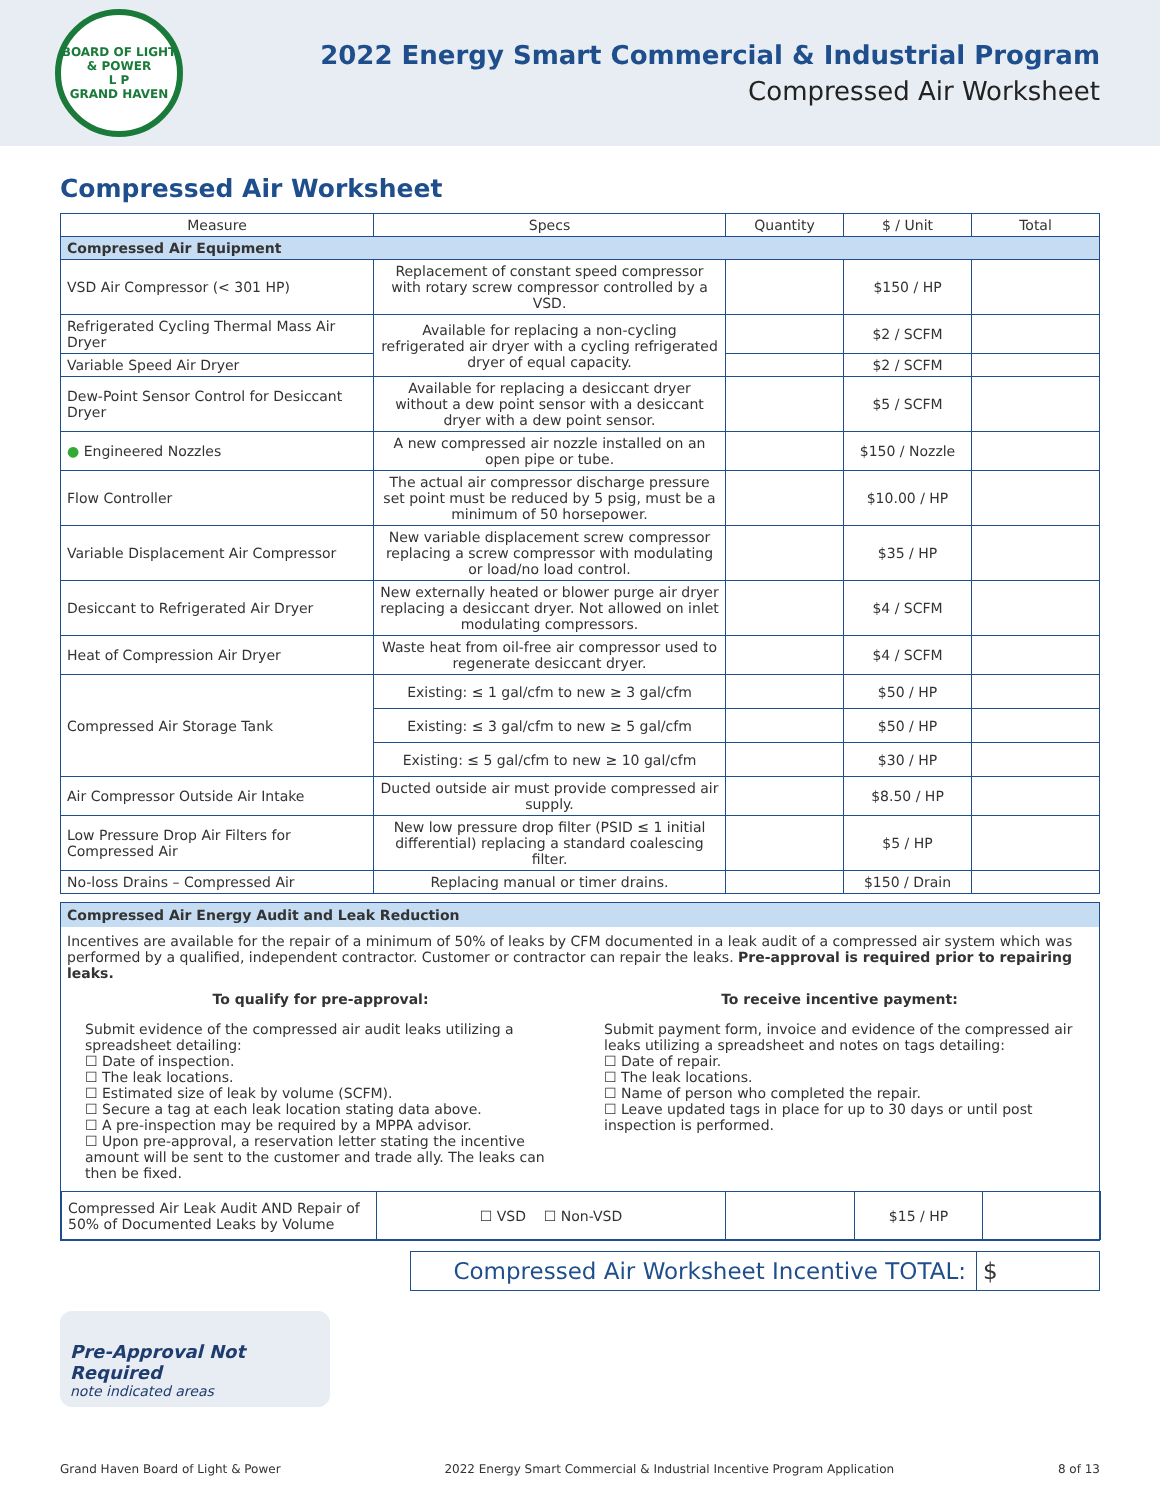BOARD OF LIGHT & POWER
L P
GRAND HAVEN
2022 Energy Smart Commercial & Industrial Program
Compressed Air Worksheet
Compressed Air Worksheet
| Measure | Specs | Quantity | $ / Unit | Total |
| --- | --- | --- | --- | --- |
| Compressed Air Equipment | | | | |
| VSD Air Compressor (< 301 HP) | Replacement of constant speed compressor with rotary screw compressor controlled by a VSD. | | $150 / HP | |
| Refrigerated Cycling Thermal Mass Air Dryer | Available for replacing a non-cycling refrigerated air dryer with a cycling refrigerated dryer of equal capacity. | | $2 / SCFM | |
| Variable Speed Air Dryer | | | $2 / SCFM | |
| Dew-Point Sensor Control for Desiccant Dryer | Available for replacing a desiccant dryer without a dew point sensor with a desiccant dryer with a dew point sensor. | | $5 / SCFM | |
| ● Engineered Nozzles | A new compressed air nozzle installed on an open pipe or tube. | | $150 / Nozzle | |
| Flow Controller | The actual air compressor discharge pressure set point must be reduced by 5 psig, must be a minimum of 50 horsepower. | | $10.00 / HP | |
| Variable Displacement Air Compressor | New variable displacement screw compressor replacing a screw compressor with modulating or load/no load control. | | $35 / HP | |
| Desiccant to Refrigerated Air Dryer | New externally heated or blower purge air dryer replacing a desiccant dryer. Not allowed on inlet modulating compressors. | | $4 / SCFM | |
| Heat of Compression Air Dryer | Waste heat from oil-free air compressor used to regenerate desiccant dryer. | | $4 / SCFM | |
| Compressed Air Storage Tank | Existing: ≤ 1 gal/cfm to new ≥ 3 gal/cfm | | $50 / HP | |
| | Existing: ≤ 3 gal/cfm to new ≥ 5 gal/cfm | | $50 / HP | |
| | Existing: ≤ 5 gal/cfm to new ≥ 10 gal/cfm | | $30 / HP | |
| Air Compressor Outside Air Intake | Ducted outside air must provide compressed air supply. | | $8.50 / HP | |
| Low Pressure Drop Air Filters for Compressed Air | New low pressure drop filter (PSID ≤ 1 initial differential) replacing a standard coalescing filter. | | $5 / HP | |
| No-loss Drains – Compressed Air | Replacing manual or timer drains. | | $150 / Drain | |
Compressed Air Energy Audit and Leak Reduction
Incentives are available for the repair of a minimum of 50% of leaks by CFM documented in a leak audit of a compressed air system which was performed by a qualified, independent contractor. Customer or contractor can repair the leaks. Pre-approval is required prior to repairing leaks.
To qualify for pre-approval:
Submit evidence of the compressed air audit leaks utilizing a spreadsheet detailing:
☐ Date of inspection.
☐ The leak locations.
☐ Estimated size of leak by volume (SCFM).
☐ Secure a tag at each leak location stating data above.
☐ A pre-inspection may be required by a MPPA advisor.
☐ Upon pre-approval, a reservation letter stating the incentive amount will be sent to the customer and trade ally. The leaks can then be fixed.
To receive incentive payment:
Submit payment form, invoice and evidence of the compressed air leaks utilizing a spreadsheet and notes on tags detailing:
☐ Date of repair.
☐ The leak locations.
☐ Name of person who completed the repair.
☐ Leave updated tags in place for up to 30 days or until post inspection is performed.
| Compressed Air Leak Audit AND Repair of 50% of Documented Leaks by Volume | ☐ VSD ☐ Non-VSD | | $15 / HP | |
Compressed Air Worksheet Incentive TOTAL: $
Pre-Approval Not Required
note indicated areas
Grand Haven Board of Light & Power 2022 Energy Smart Commercial & Industrial Incentive Program Application 8 of 13